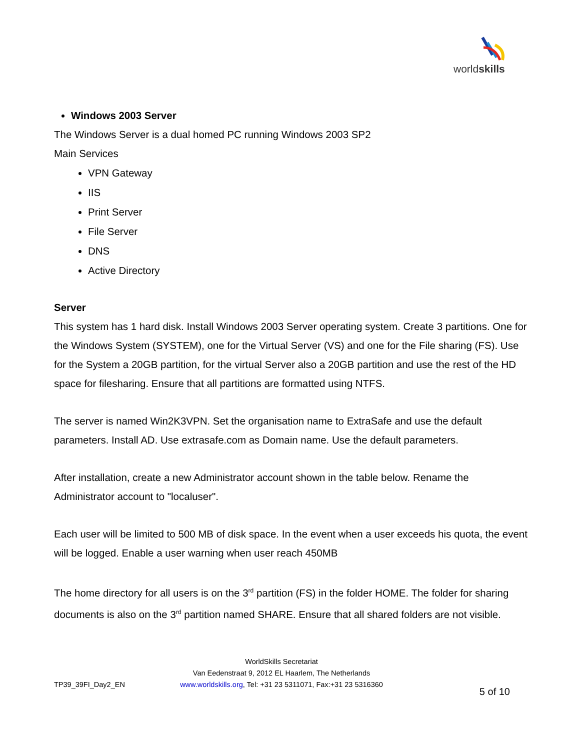worldskills
Windows 2003 Server
The Windows Server is a dual homed PC running Windows 2003 SP2
Main Services
VPN Gateway
IIS
Print Server
File Server
DNS
Active Directory
Server
This system has 1 hard disk. Install Windows 2003 Server operating system. Create 3 partitions. One for the Windows System (SYSTEM), one for the Virtual Server (VS) and one for the File sharing (FS). Use for the System a 20GB partition, for the virtual Server also a 20GB partition and use the rest of the HD space for filesharing. Ensure that all partitions are formatted using NTFS.
The server is named Win2K3VPN. Set the organisation name to ExtraSafe and use the default parameters. Install AD. Use extrasafe.com as Domain name. Use the default parameters.
After installation, create a new Administrator account shown in the table below. Rename the Administrator account to "localuser".
Each user will be limited to 500 MB of disk space. In the event when a user exceeds his quota, the event will be logged. Enable a user warning when user reach 450MB
The home directory for all users is on the 3<sup>rd</sup> partition (FS) in the folder HOME. The folder for sharing documents is also on the 3<sup>rd</sup> partition named SHARE. Ensure that all shared folders are not visible.
TP39_39FI_Day2_EN
WorldSkills Secretariat
Van Eedenstraat 9, 2012 EL Haarlem, The Netherlands
www.worldskills.org, Tel: +31 23 5311071, Fax:+31 23 5316360
5 of 10